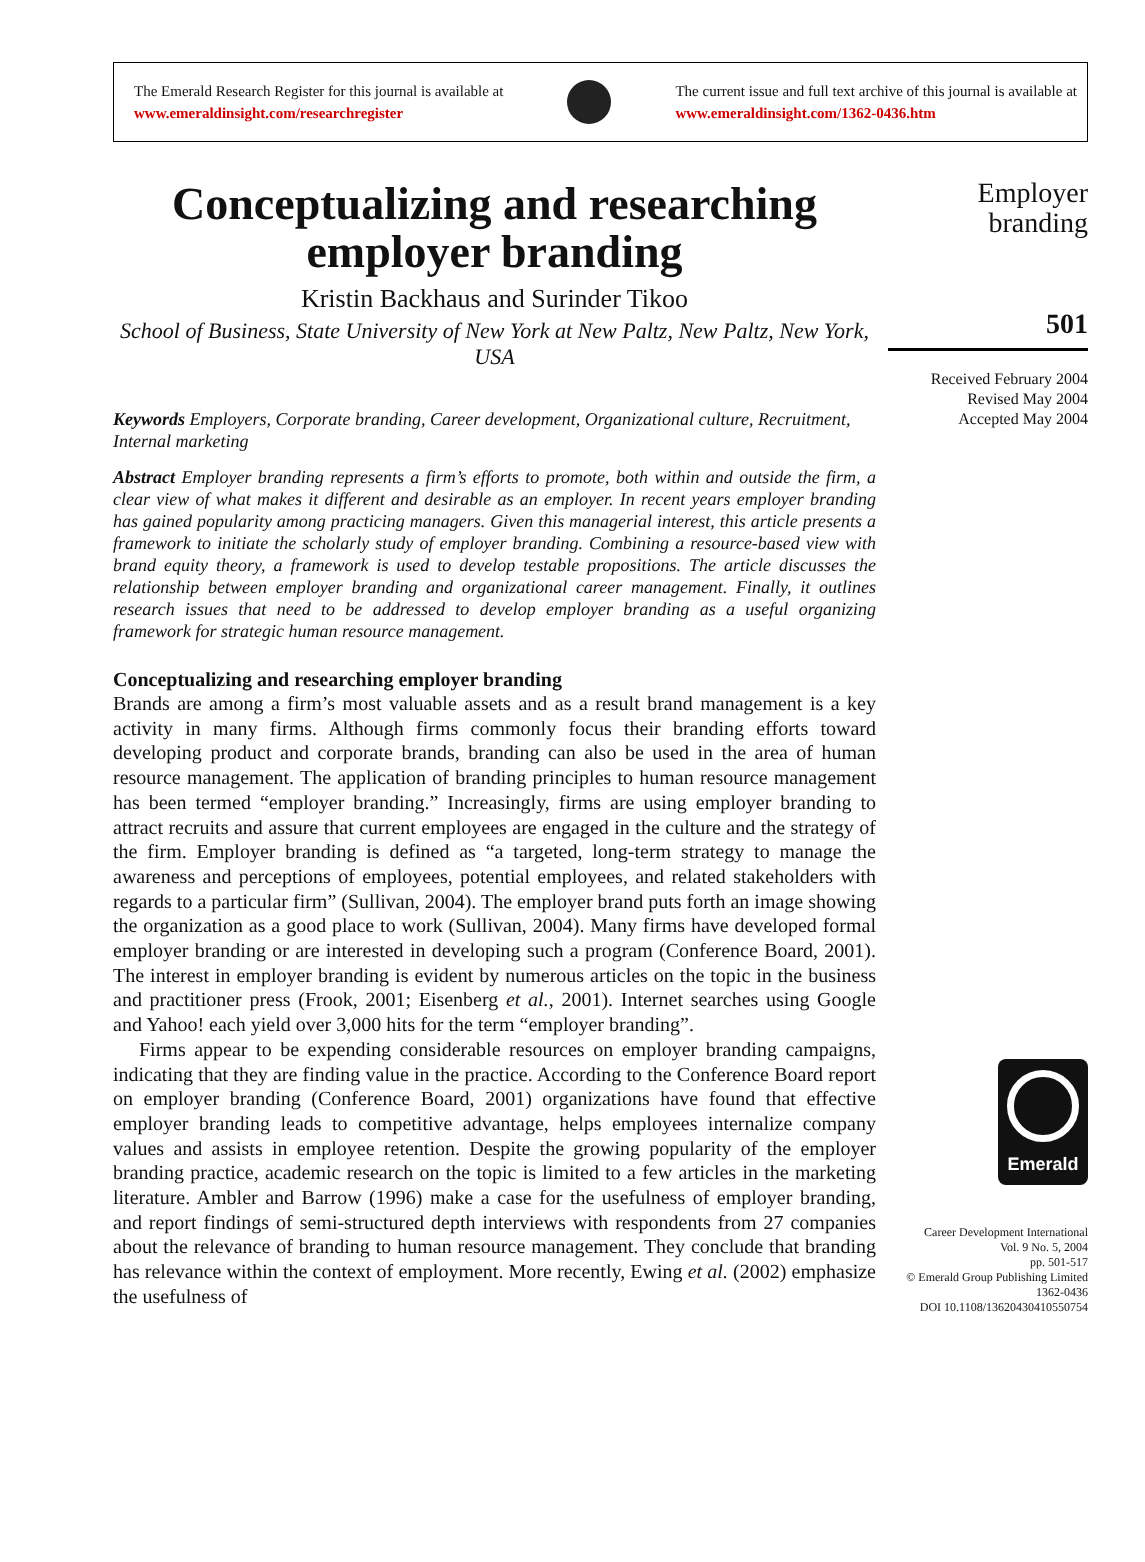The Emerald Research Register for this journal is available at
www.emeraldinsight.com/researchregister
The current issue and full text archive of this journal is available at
www.emeraldinsight.com/1362-0436.htm
Conceptualizing and researching employer branding
Kristin Backhaus and Surinder Tikoo
School of Business, State University of New York at New Paltz, New Paltz, New York, USA
Keywords Employers, Corporate branding, Career development, Organizational culture, Recruitment, Internal marketing
Abstract Employer branding represents a firm’s efforts to promote, both within and outside the firm, a clear view of what makes it different and desirable as an employer. In recent years employer branding has gained popularity among practicing managers. Given this managerial interest, this article presents a framework to initiate the scholarly study of employer branding. Combining a resource-based view with brand equity theory, a framework is used to develop testable propositions. The article discusses the relationship between employer branding and organizational career management. Finally, it outlines research issues that need to be addressed to develop employer branding as a useful organizing framework for strategic human resource management.
Conceptualizing and researching employer branding
Brands are among a firm’s most valuable assets and as a result brand management is a key activity in many firms. Although firms commonly focus their branding efforts toward developing product and corporate brands, branding can also be used in the area of human resource management. The application of branding principles to human resource management has been termed “employer branding.” Increasingly, firms are using employer branding to attract recruits and assure that current employees are engaged in the culture and the strategy of the firm. Employer branding is defined as “a targeted, long-term strategy to manage the awareness and perceptions of employees, potential employees, and related stakeholders with regards to a particular firm” (Sullivan, 2004). The employer brand puts forth an image showing the organization as a good place to work (Sullivan, 2004). Many firms have developed formal employer branding or are interested in developing such a program (Conference Board, 2001). The interest in employer branding is evident by numerous articles on the topic in the business and practitioner press (Frook, 2001; Eisenberg et al., 2001). Internet searches using Google and Yahoo! each yield over 3,000 hits for the term “employer branding”.
Firms appear to be expending considerable resources on employer branding campaigns, indicating that they are finding value in the practice. According to the Conference Board report on employer branding (Conference Board, 2001) organizations have found that effective employer branding leads to competitive advantage, helps employees internalize company values and assists in employee retention. Despite the growing popularity of the employer branding practice, academic research on the topic is limited to a few articles in the marketing literature. Ambler and Barrow (1996) make a case for the usefulness of employer branding, and report findings of semi-structured depth interviews with respondents from 27 companies about the relevance of branding to human resource management. They conclude that branding has relevance within the context of employment. More recently, Ewing et al. (2002) emphasize the usefulness of
Employer
branding
501
Received February 2004
Revised May 2004
Accepted May 2004
Emerald
Career Development International
Vol. 9 No. 5, 2004
pp. 501-517
© Emerald Group Publishing Limited
1362-0436
DOI 10.1108/13620430410550754